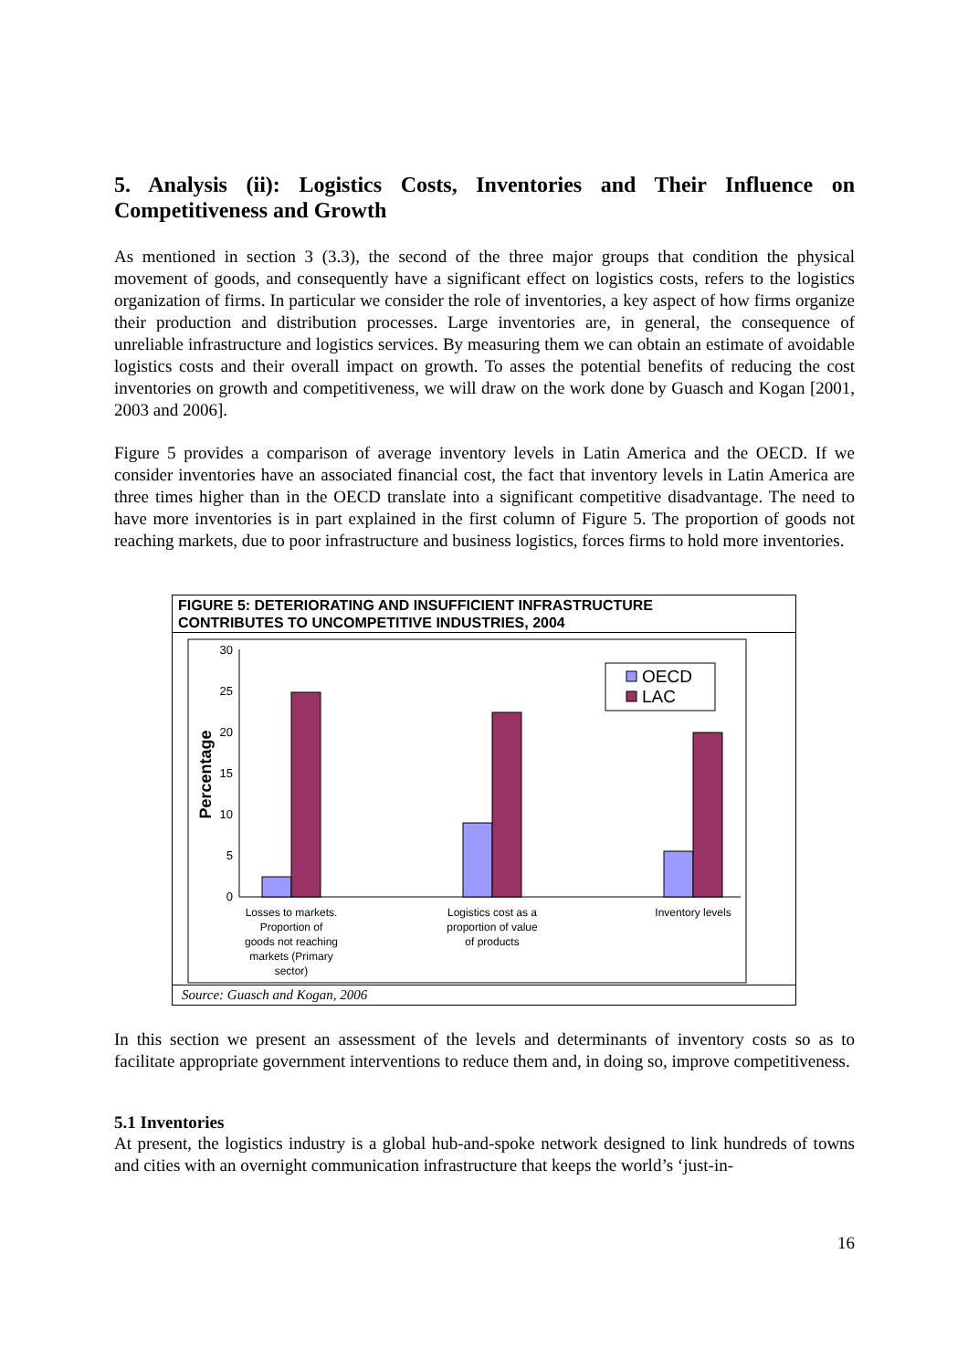5. Analysis (ii): Logistics Costs, Inventories and Their Influence on Competitiveness and Growth
As mentioned in section 3 (3.3), the second of the three major groups that condition the physical movement of goods, and consequently have a significant effect on logistics costs, refers to the logistics organization of firms. In particular we consider the role of inventories, a key aspect of how firms organize their production and distribution processes. Large inventories are, in general, the consequence of unreliable infrastructure and logistics services. By measuring them we can obtain an estimate of avoidable logistics costs and their overall impact on growth. To asses the potential benefits of reducing the cost inventories on growth and competitiveness, we will draw on the work done by Guasch and Kogan [2001, 2003 and 2006].
Figure 5 provides a comparison of average inventory levels in Latin America and the OECD. If we consider inventories have an associated financial cost, the fact that inventory levels in Latin America are three times higher than in the OECD translate into a significant competitive disadvantage. The need to have more inventories is in part explained in the first column of Figure 5. The proportion of goods not reaching markets, due to poor infrastructure and business logistics, forces firms to hold more inventories.
FIGURE 5: DETERIORATING AND INSUFFICIENT INFRASTRUCTURE
CONTRIBUTES TO UNCOMPETITIVE INDUSTRIES, 2004
30
25
20
15
10
5
0
Percentage
OECD
LAC
Losses to markets.
Proportion of
goods not reaching
markets (Primary
sector)
Logistics cost as a
proportion of value
of products
Inventory levels
Source: Guasch and Kogan, 2006
In this section we present an assessment of the levels and determinants of inventory costs so as to facilitate appropriate government interventions to reduce them and, in doing so, improve competitiveness.
5.1 Inventories
At present, the logistics industry is a global hub-and-spoke network designed to link hundreds of towns and cities with an overnight communication infrastructure that keeps the world’s ‘just-in-
16